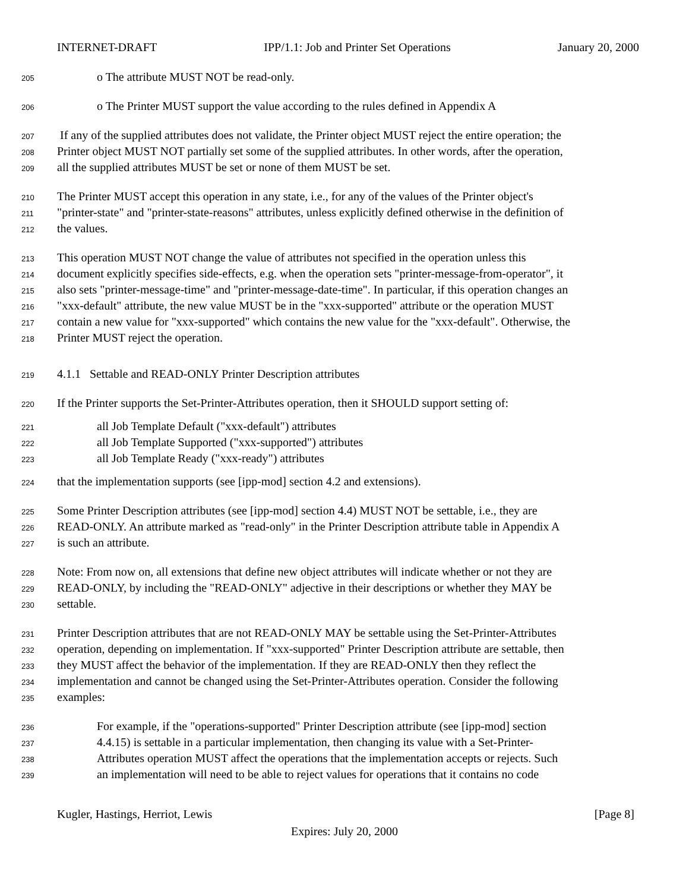INTERNET-DRAFT IPP/1.1: Job and Printer Set Operations January 20, 2000
205 o The attribute MUST NOT be read-only.
206 o The Printer MUST support the value according to the rules defined in Appendix A
207 If any of the supplied attributes does not validate, the Printer object MUST reject the entire operation; the
208 Printer object MUST NOT partially set some of the supplied attributes. In other words, after the operation,
209 all the supplied attributes MUST be set or none of them MUST be set.
210 The Printer MUST accept this operation in any state, i.e., for any of the values of the Printer object's
211 "printer-state" and "printer-state-reasons" attributes, unless explicitly defined otherwise in the definition of
212 the values.
213 This operation MUST NOT change the value of attributes not specified in the operation unless this
214 document explicitly specifies side-effects, e.g. when the operation sets "printer-message-from-operator", it
215 also sets "printer-message-time" and "printer-message-date-time". In particular, if this operation changes an
216 "xxx-default" attribute, the new value MUST be in the "xxx-supported" attribute or the operation MUST
217 contain a new value for "xxx-supported" which contains the new value for the "xxx-default". Otherwise, the
218 Printer MUST reject the operation.
219 4.1.1 Settable and READ-ONLY Printer Description attributes
220 If the Printer supports the Set-Printer-Attributes operation, then it SHOULD support setting of:
221 all Job Template Default ("xxx-default") attributes
222 all Job Template Supported ("xxx-supported") attributes
223 all Job Template Ready ("xxx-ready") attributes
224 that the implementation supports (see [ipp-mod] section 4.2 and extensions).
225 Some Printer Description attributes (see [ipp-mod] section 4.4) MUST NOT be settable, i.e., they are
226 READ-ONLY. An attribute marked as "read-only" in the Printer Description attribute table in Appendix A
227 is such an attribute.
228 Note: From now on, all extensions that define new object attributes will indicate whether or not they are
229 READ-ONLY, by including the "READ-ONLY" adjective in their descriptions or whether they MAY be
230 settable.
231 Printer Description attributes that are not READ-ONLY MAY be settable using the Set-Printer-Attributes
232 operation, depending on implementation. If "xxx-supported" Printer Description attribute are settable, then
233 they MUST affect the behavior of the implementation. If they are READ-ONLY then they reflect the
234 implementation and cannot be changed using the Set-Printer-Attributes operation. Consider the following
235 examples:
236 For example, if the "operations-supported" Printer Description attribute (see [ipp-mod] section
237 4.4.15) is settable in a particular implementation, then changing its value with a Set-Printer-
238 Attributes operation MUST affect the operations that the implementation accepts or rejects. Such
239 an implementation will need to be able to reject values for operations that it contains no code
Kugler, Hastings, Herriot, Lewis [Page 8]
Expires: July 20, 2000